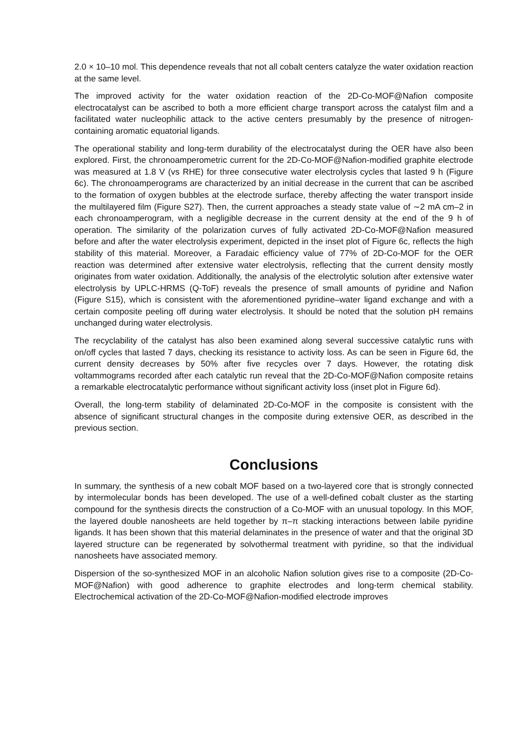2.0 × 10–10 mol. This dependence reveals that not all cobalt centers catalyze the water oxidation reaction at the same level.
The improved activity for the water oxidation reaction of the 2D-Co-MOF@Nafion composite electrocatalyst can be ascribed to both a more efficient charge transport across the catalyst film and a facilitated water nucleophilic attack to the active centers presumably by the presence of nitrogen-containing aromatic equatorial ligands.
The operational stability and long-term durability of the electrocatalyst during the OER have also been explored. First, the chronoamperometric current for the 2D-Co-MOF@Nafion-modified graphite electrode was measured at 1.8 V (vs RHE) for three consecutive water electrolysis cycles that lasted 9 h (Figure 6c). The chronoamperograms are characterized by an initial decrease in the current that can be ascribed to the formation of oxygen bubbles at the electrode surface, thereby affecting the water transport inside the multilayered film (Figure S27). Then, the current approaches a steady state value of ∼2 mA cm–2 in each chronoamperogram, with a negligible decrease in the current density at the end of the 9 h of operation. The similarity of the polarization curves of fully activated 2D-Co-MOF@Nafion measured before and after the water electrolysis experiment, depicted in the inset plot of Figure 6c, reflects the high stability of this material. Moreover, a Faradaic efficiency value of 77% of 2D-Co-MOF for the OER reaction was determined after extensive water electrolysis, reflecting that the current density mostly originates from water oxidation. Additionally, the analysis of the electrolytic solution after extensive water electrolysis by UPLC-HRMS (Q-ToF) reveals the presence of small amounts of pyridine and Nafion (Figure S15), which is consistent with the aforementioned pyridine–water ligand exchange and with a certain composite peeling off during water electrolysis. It should be noted that the solution pH remains unchanged during water electrolysis.
The recyclability of the catalyst has also been examined along several successive catalytic runs with on/off cycles that lasted 7 days, checking its resistance to activity loss. As can be seen in Figure 6d, the current density decreases by 50% after five recycles over 7 days. However, the rotating disk voltammograms recorded after each catalytic run reveal that the 2D-Co-MOF@Nafion composite retains a remarkable electrocatalytic performance without significant activity loss (inset plot in Figure 6d).
Overall, the long-term stability of delaminated 2D-Co-MOF in the composite is consistent with the absence of significant structural changes in the composite during extensive OER, as described in the previous section.
Conclusions
In summary, the synthesis of a new cobalt MOF based on a two-layered core that is strongly connected by intermolecular bonds has been developed. The use of a well-defined cobalt cluster as the starting compound for the synthesis directs the construction of a Co-MOF with an unusual topology. In this MOF, the layered double nanosheets are held together by π–π stacking interactions between labile pyridine ligands. It has been shown that this material delaminates in the presence of water and that the original 3D layered structure can be regenerated by solvothermal treatment with pyridine, so that the individual nanosheets have associated memory.
Dispersion of the so-synthesized MOF in an alcoholic Nafion solution gives rise to a composite (2D-Co-MOF@Nafion) with good adherence to graphite electrodes and long-term chemical stability. Electrochemical activation of the 2D-Co-MOF@Nafion-modified electrode improves